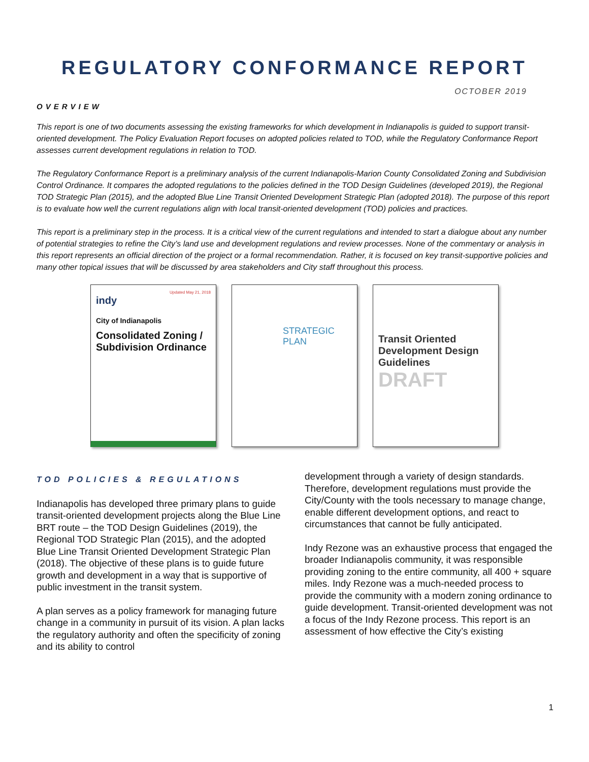REGULATORY CONFORMANCE REPORT
OCTOBER 2019
OVERVIEW
This report is one of two documents assessing the existing frameworks for which development in Indianapolis is guided to support transit-oriented development. The Policy Evaluation Report focuses on adopted policies related to TOD, while the Regulatory Conformance Report assesses current development regulations in relation to TOD.
The Regulatory Conformance Report is a preliminary analysis of the current Indianapolis-Marion County Consolidated Zoning and Subdivision Control Ordinance. It compares the adopted regulations to the policies defined in the TOD Design Guidelines (developed 2019), the Regional TOD Strategic Plan (2015), and the adopted Blue Line Transit Oriented Development Strategic Plan (adopted 2018). The purpose of this report is to evaluate how well the current regulations align with local transit-oriented development (TOD) policies and practices.
This report is a preliminary step in the process. It is a critical view of the current regulations and intended to start a dialogue about any number of potential strategies to refine the City’s land use and development regulations and review processes. None of the commentary or analysis in this report represents an official direction of the project or a formal recommendation. Rather, it is focused on key transit-supportive policies and many other topical issues that will be discussed by area stakeholders and City staff throughout this process.
Updated May 21, 2018
indy
City of Indianapolis
Consolidated Zoning / Subdivision Ordinance
STRATEGIC PLAN
Transit Oriented Development Design Guidelines
DRAFT
TOD POLICIES & REGULATIONS
Indianapolis has developed three primary plans to guide transit-oriented development projects along the Blue Line BRT route – the TOD Design Guidelines (2019), the Regional TOD Strategic Plan (2015), and the adopted Blue Line Transit Oriented Development Strategic Plan (2018). The objective of these plans is to guide future growth and development in a way that is supportive of public investment in the transit system.
A plan serves as a policy framework for managing future change in a community in pursuit of its vision. A plan lacks the regulatory authority and often the specificity of zoning and its ability to control
development through a variety of design standards. Therefore, development regulations must provide the City/County with the tools necessary to manage change, enable different development options, and react to circumstances that cannot be fully anticipated.
Indy Rezone was an exhaustive process that engaged the broader Indianapolis community, it was responsible providing zoning to the entire community, all 400 + square miles. Indy Rezone was a much-needed process to provide the community with a modern zoning ordinance to guide development. Transit-oriented development was not a focus of the Indy Rezone process. This report is an assessment of how effective the City’s existing
1